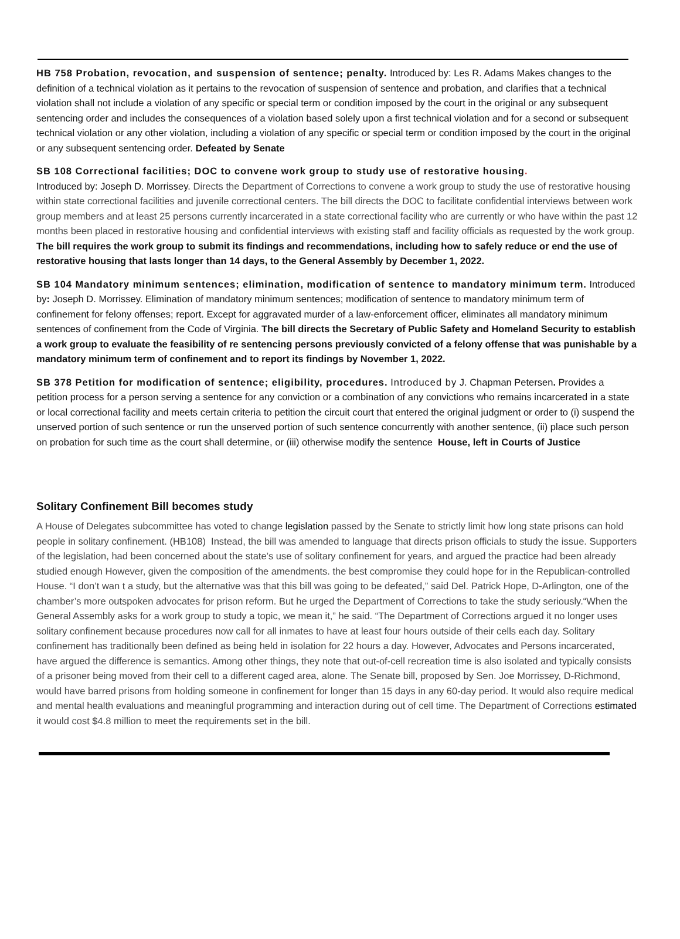HB 758 Probation, revocation, and suspension of sentence; penalty. Introduced by: Les R. Adams Makes changes to the definition of a technical violation as it pertains to the revocation of suspension of sentence and probation, and clarifies that a technical violation shall not include a violation of any specific or special term or condition imposed by the court in the original or any subsequent sentencing order and includes the consequences of a violation based solely upon a first technical violation and for a second or subsequent technical violation or any other violation, including a violation of any specific or special term or condition imposed by the court in the original or any subsequent sentencing order. Defeated by Senate
SB 108 Correctional facilities; DOC to convene work group to study use of restorative housing.
Introduced by: Joseph D. Morrissey. Directs the Department of Corrections to convene a work group to study the use of restorative housing within state correctional facilities and juvenile correctional centers. The bill directs the DOC to facilitate confidential interviews between work group members and at least 25 persons currently incarcerated in a state correctional facility who are currently or who have within the past 12 months been placed in restorative housing and confidential interviews with existing staff and facility officials as requested by the work group. The bill requires the work group to submit its findings and recommendations, including how to safely reduce or end the use of restorative housing that lasts longer than 14 days, to the General Assembly by December 1, 2022.
SB 104 Mandatory minimum sentences; elimination, modification of sentence to mandatory minimum term. Introduced by: Joseph D. Morrissey. Elimination of mandatory minimum sentences; modification of sentence to mandatory minimum term of confinement for felony offenses; report. Except for aggravated murder of a law-enforcement officer, eliminates all mandatory minimum sentences of confinement from the Code of Virginia. The bill directs the Secretary of Public Safety and Homeland Security to establish a work group to evaluate the feasibility of re sentencing persons previously convicted of a felony offense that was punishable by a mandatory minimum term of confinement and to report its findings by November 1, 2022.
SB 378 Petition for modification of sentence; eligibility, procedures. Introduced by J. Chapman Petersen. Provides a petition process for a person serving a sentence for any conviction or a combination of any convictions who remains incarcerated in a state or local correctional facility and meets certain criteria to petition the circuit court that entered the original judgment or order to (i) suspend the unserved portion of such sentence or run the unserved portion of such sentence concurrently with another sentence, (ii) place such person on probation for such time as the court shall determine, or (iii) otherwise modify the sentence House, left in Courts of Justice
Solitary Confinement Bill becomes study
A House of Delegates subcommittee has voted to change legislation passed by the Senate to strictly limit how long state prisons can hold people in solitary confinement. (HB108) Instead, the bill was amended to language that directs prison officials to study the issue. Supporters of the legislation, had been concerned about the state’s use of solitary confinement for years, and argued the practice had been already studied enough However, given the composition of the amendments. the best compromise they could hope for in the Republican-controlled House. “I don’t wan t a study, but the alternative was that this bill was going to be defeated,” said Del. Patrick Hope, D-Arlington, one of the chamber’s more outspoken advocates for prison reform. But he urged the Department of Corrections to take the study seriously.“When the General Assembly asks for a work group to study a topic, we mean it,” he said. “The Department of Corrections argued it no longer uses solitary confinement because procedures now call for all inmates to have at least four hours outside of their cells each day. Solitary confinement has traditionally been defined as being held in isolation for 22 hours a day. However, Advocates and Persons incarcerated, have argued the difference is semantics. Among other things, they note that out-of-cell recreation time is also isolated and typically consists of a prisoner being moved from their cell to a different caged area, alone. The Senate bill, proposed by Sen. Joe Morrissey, D-Richmond, would have barred prisons from holding someone in confinement for longer than 15 days in any 60-day period. It would also require medical and mental health evaluations and meaningful programming and interaction during out of cell time. The Department of Corrections estimated it would cost $4.8 million to meet the requirements set in the bill.